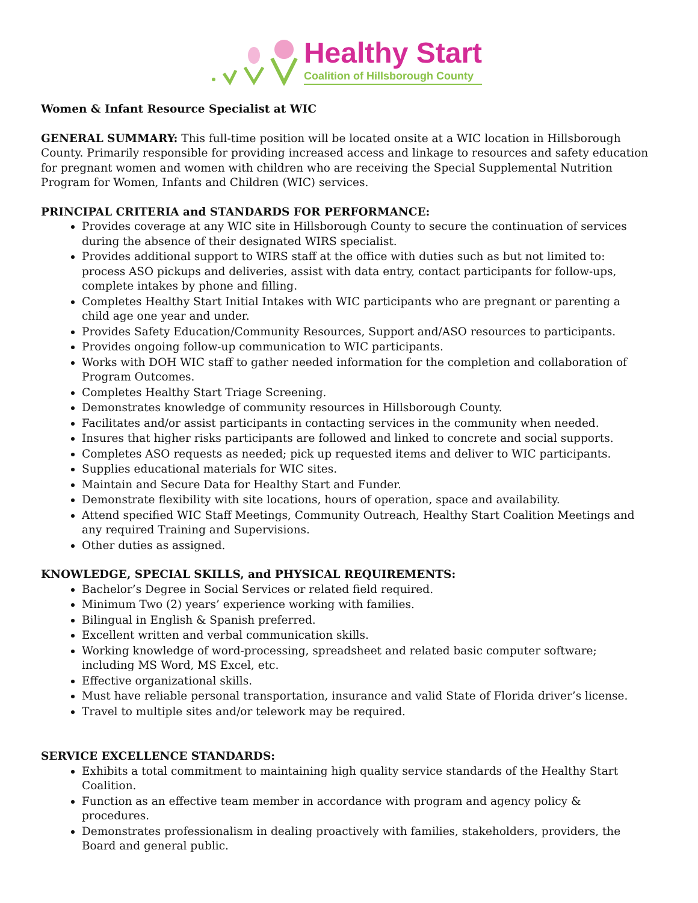Healthy Start
Coalition of Hillsborough County
Women & Infant Resource Specialist at WIC
GENERAL SUMMARY: This full-time position will be located onsite at a WIC location in Hillsborough County. Primarily responsible for providing increased access and linkage to resources and safety education for pregnant women and women with children who are receiving the Special Supplemental Nutrition Program for Women, Infants and Children (WIC) services.
PRINCIPAL CRITERIA and STANDARDS FOR PERFORMANCE:
Provides coverage at any WIC site in Hillsborough County to secure the continuation of services during the absence of their designated WIRS specialist.
Provides additional support to WIRS staff at the office with duties such as but not limited to: process ASO pickups and deliveries, assist with data entry, contact participants for follow-ups, complete intakes by phone and filling.
Completes Healthy Start Initial Intakes with WIC participants who are pregnant or parenting a child age one year and under.
Provides Safety Education/Community Resources, Support and/ASO resources to participants.
Provides ongoing follow-up communication to WIC participants.
Works with DOH WIC staff to gather needed information for the completion and collaboration of Program Outcomes.
Completes Healthy Start Triage Screening.
Demonstrates knowledge of community resources in Hillsborough County.
Facilitates and/or assist participants in contacting services in the community when needed.
Insures that higher risks participants are followed and linked to concrete and social supports.
Completes ASO requests as needed; pick up requested items and deliver to WIC participants.
Supplies educational materials for WIC sites.
Maintain and Secure Data for Healthy Start and Funder.
Demonstrate flexibility with site locations, hours of operation, space and availability.
Attend specified WIC Staff Meetings, Community Outreach, Healthy Start Coalition Meetings and any required Training and Supervisions.
Other duties as assigned.
KNOWLEDGE, SPECIAL SKILLS, and PHYSICAL REQUIREMENTS:
Bachelor’s Degree in Social Services or related field required.
Minimum Two (2) years’ experience working with families.
Bilingual in English & Spanish preferred.
Excellent written and verbal communication skills.
Working knowledge of word-processing, spreadsheet and related basic computer software; including MS Word, MS Excel, etc.
Effective organizational skills.
Must have reliable personal transportation, insurance and valid State of Florida driver’s license.
Travel to multiple sites and/or telework may be required.
SERVICE EXCELLENCE STANDARDS:
Exhibits a total commitment to maintaining high quality service standards of the Healthy Start Coalition.
Function as an effective team member in accordance with program and agency policy & procedures.
Demonstrates professionalism in dealing proactively with families, stakeholders, providers, the Board and general public.